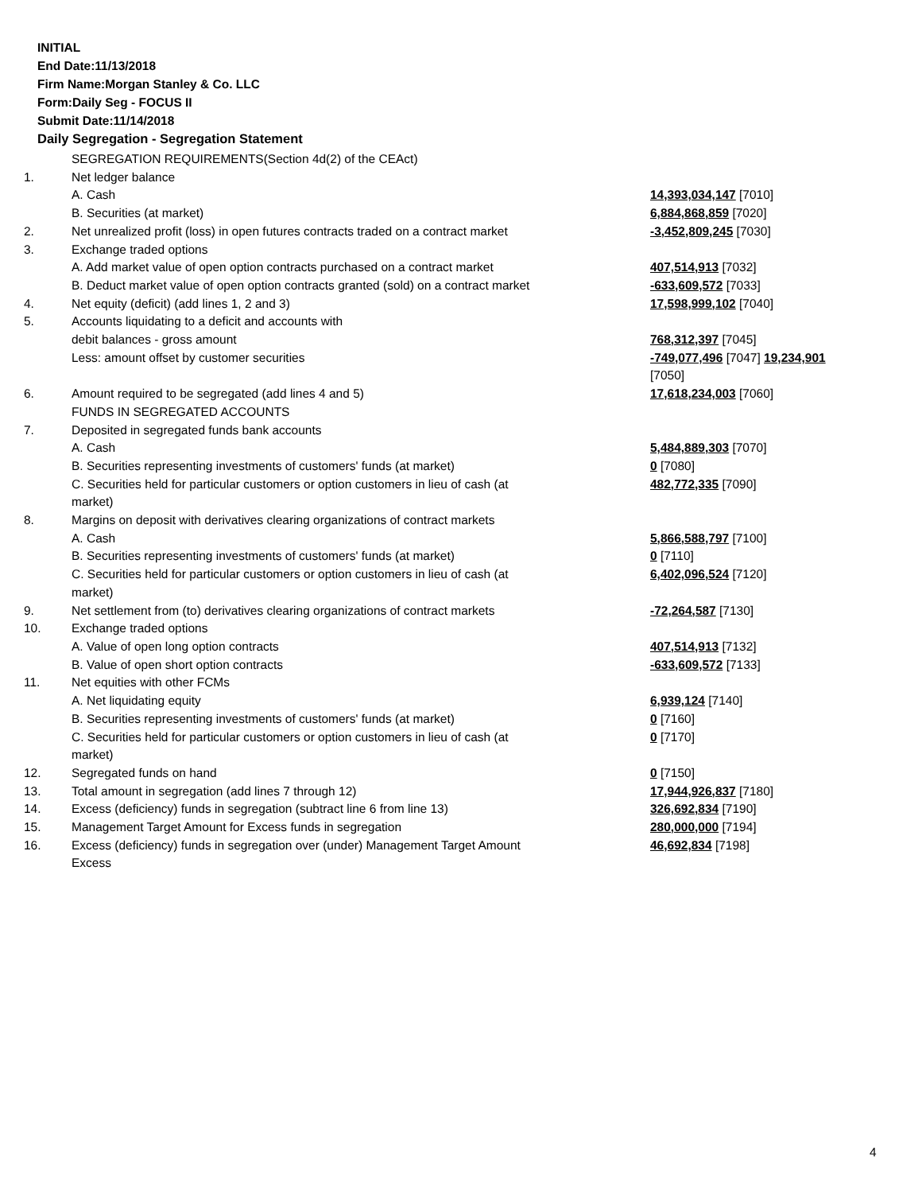INITIAL
End Date:11/13/2018
Firm Name:Morgan Stanley & Co. LLC
Form:Daily Seg - FOCUS II
Submit Date:11/14/2018
Daily Segregation - Segregation Statement
| | SEGREGATION REQUIREMENTS(Section 4d(2) of the CEAct) | |
| 1. | Net ledger balance | |
| | A. Cash | 14,393,034,147 [7010] |
| | B. Securities (at market) | 6,884,868,859 [7020] |
| 2. | Net unrealized profit (loss) in open futures contracts traded on a contract market | -3,452,809,245 [7030] |
| 3. | Exchange traded options | |
| | A. Add market value of open option contracts purchased on a contract market | 407,514,913 [7032] |
| | B. Deduct market value of open option contracts granted (sold) on a contract market | -633,609,572 [7033] |
| 4. | Net equity (deficit) (add lines 1, 2 and 3) | 17,598,999,102 [7040] |
| 5. | Accounts liquidating to a deficit and accounts with | |
| | debit balances - gross amount | 768,312,397 [7045] |
| | Less: amount offset by customer securities | -749,077,496 [7047] 19,234,901 [7050] |
| 6. | Amount required to be segregated (add lines 4 and 5) | 17,618,234,003 [7060] |
| | FUNDS IN SEGREGATED ACCOUNTS | |
| 7. | Deposited in segregated funds bank accounts | |
| | A. Cash | 5,484,889,303 [7070] |
| | B. Securities representing investments of customers' funds (at market) | 0 [7080] |
| | C. Securities held for particular customers or option customers in lieu of cash (at market) | 482,772,335 [7090] |
| 8. | Margins on deposit with derivatives clearing organizations of contract markets | |
| | A. Cash | 5,866,588,797 [7100] |
| | B. Securities representing investments of customers' funds (at market) | 0 [7110] |
| | C. Securities held for particular customers or option customers in lieu of cash (at market) | 6,402,096,524 [7120] |
| 9. | Net settlement from (to) derivatives clearing organizations of contract markets | -72,264,587 [7130] |
| 10. | Exchange traded options | |
| | A. Value of open long option contracts | 407,514,913 [7132] |
| | B. Value of open short option contracts | -633,609,572 [7133] |
| 11. | Net equities with other FCMs | |
| | A. Net liquidating equity | 6,939,124 [7140] |
| | B. Securities representing investments of customers' funds (at market) | 0 [7160] |
| | C. Securities held for particular customers or option customers in lieu of cash (at market) | 0 [7170] |
| 12. | Segregated funds on hand | 0 [7150] |
| 13. | Total amount in segregation (add lines 7 through 12) | 17,944,926,837 [7180] |
| 14. | Excess (deficiency) funds in segregation (subtract line 6 from line 13) | 326,692,834 [7190] |
| 15. | Management Target Amount for Excess funds in segregation | 280,000,000 [7194] |
| 16. | Excess (deficiency) funds in segregation over (under) Management Target Amount Excess | 46,692,834 [7198] |
4